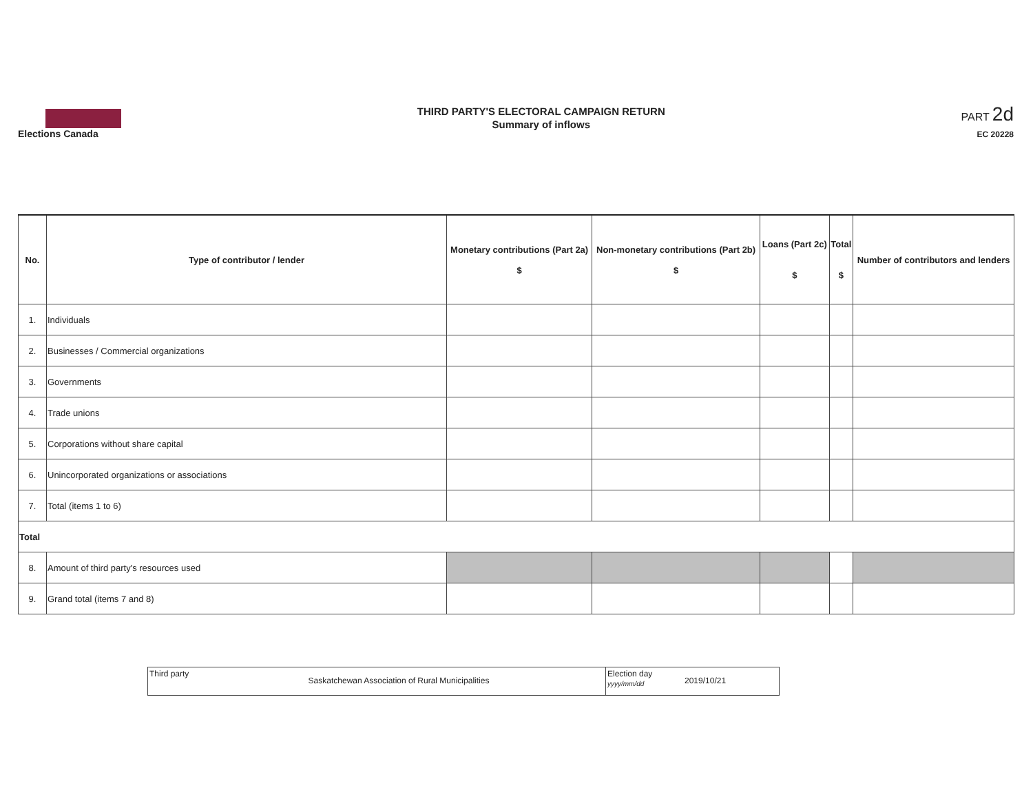Elections Canada
THIRD PARTY'S ELECTORAL CAMPAIGN RETURN
Summary of inflows
PART 2d
EC 20228
| No. | Type of contributor / lender | Monetary contributions (Part 2a) $ | Non-monetary contributions (Part 2b) $ | Loans (Part 2c) $ | Total $ | Number of contributors and lenders |
| --- | --- | --- | --- | --- | --- | --- |
| 1. | Individuals | | | | | |
| 2. | Businesses / Commercial organizations | | | | | |
| 3. | Governments | | | | | |
| 4. | Trade unions | | | | | |
| 5. | Corporations without share capital | | | | | |
| 6. | Unincorporated organizations or associations | | | | | |
| 7. | Total (items 1 to 6) | | | | | |
| Total | | | | | | |
| 8. | Amount of third party's resources used | | | | | |
| 9. | Grand total (items 7 and 8) | | | | | |
Third party
Saskatchewan Association of Rural Municipalities
Election day
yyyy/mm/dd
2019/10/21